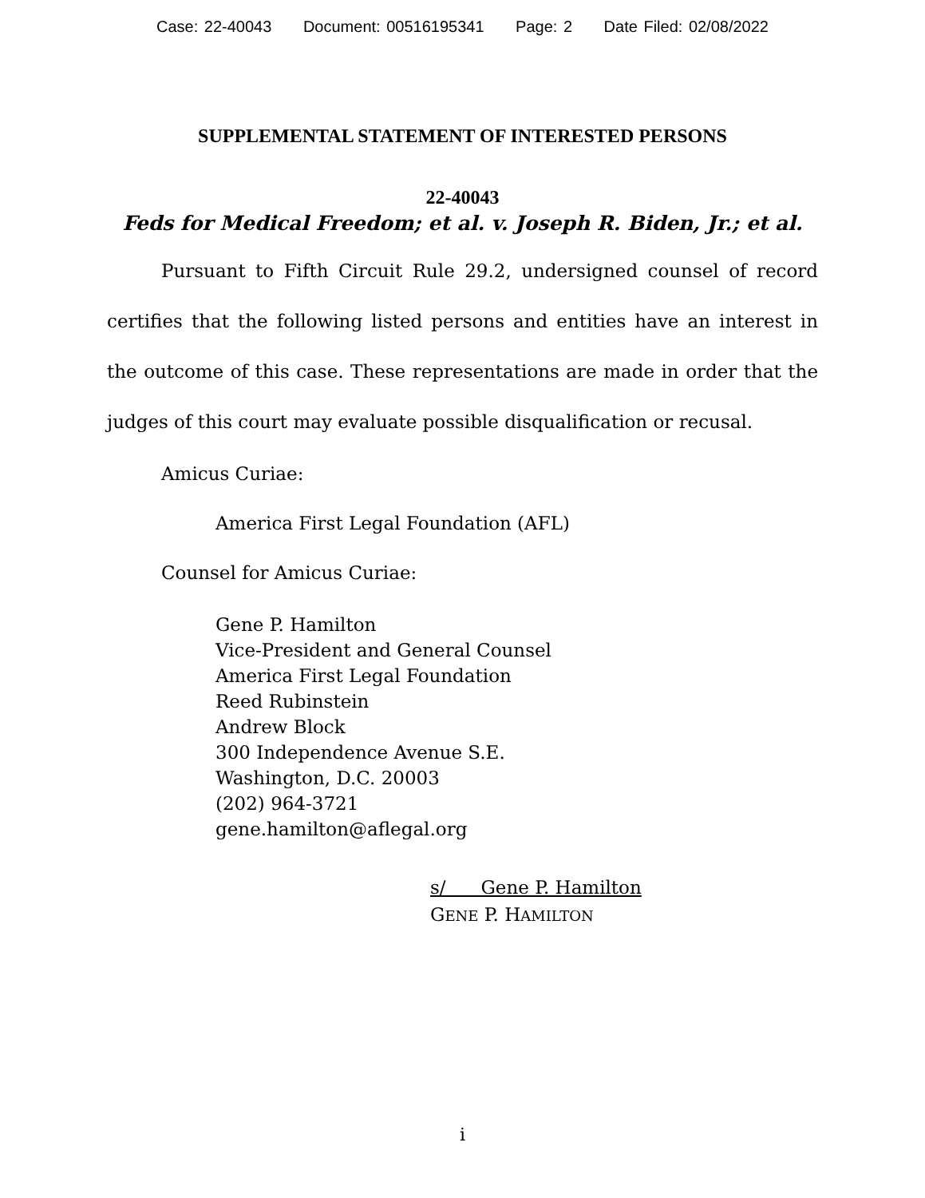Case: 22-40043 Document: 00516195341 Page: 2 Date Filed: 02/08/2022
SUPPLEMENTAL STATEMENT OF INTERESTED PERSONS
22-40043
Feds for Medical Freedom; et al. v. Joseph R. Biden, Jr.; et al.
Pursuant to Fifth Circuit Rule 29.2, undersigned counsel of record certifies that the following listed persons and entities have an interest in the outcome of this case. These representations are made in order that the judges of this court may evaluate possible disqualification or recusal.
Amicus Curiae:
America First Legal Foundation (AFL)
Counsel for Amicus Curiae:
Gene P. Hamilton
Vice-President and General Counsel
America First Legal Foundation
Reed Rubinstein
Andrew Block
300 Independence Avenue S.E.
Washington, D.C. 20003
(202) 964-3721
gene.hamilton@aflegal.org
s/ Gene P. Hamilton
GENE P. HAMILTON
i